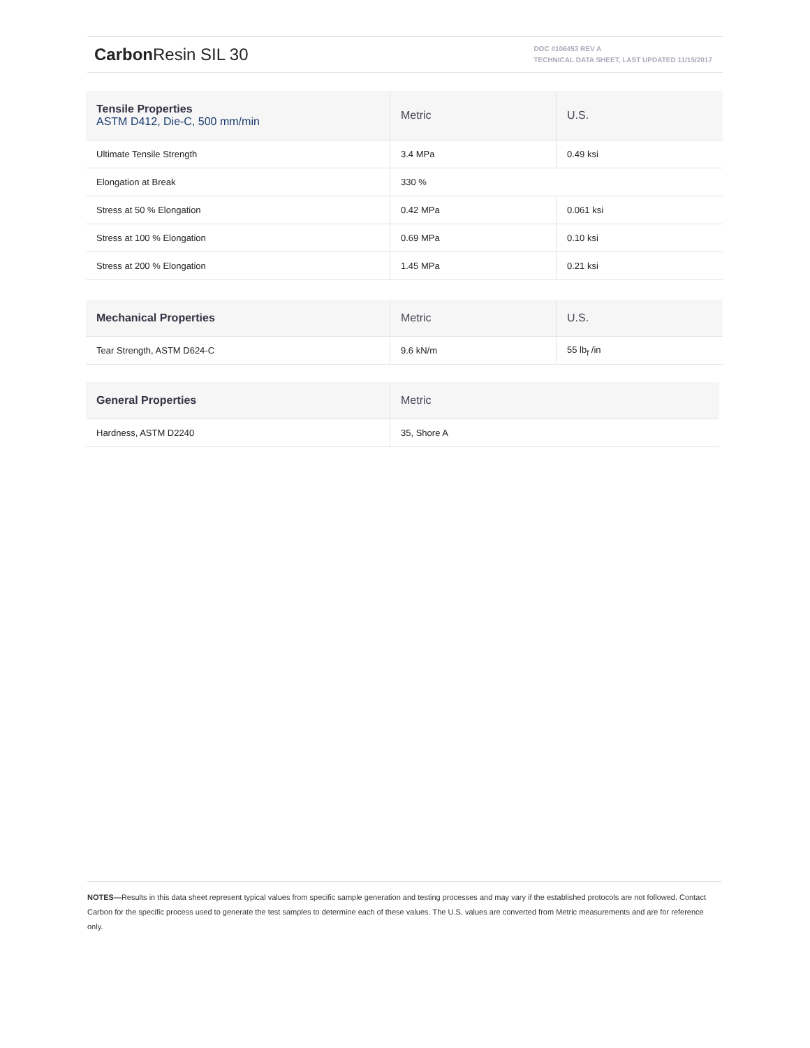Carbon Resin SIL 30
DOC #106453 REV A
TECHNICAL DATA SHEET, LAST UPDATED 11/15/2017
| Tensile Properties ASTM D412, Die-C, 500 mm/min | Metric | U.S. |
| --- | --- | --- |
| Ultimate Tensile Strength | 3.4 MPa | 0.49 ksi |
| Elongation at Break | 330 % | |
| Stress at 50 % Elongation | 0.42 MPa | 0.061 ksi |
| Stress at 100 % Elongation | 0.69 MPa | 0.10 ksi |
| Stress at 200 % Elongation | 1.45 MPa | 0.21 ksi |
| Mechanical Properties | Metric | U.S. |
| --- | --- | --- |
| Tear Strength, ASTM D624-C | 9.6 kN/m | 55 lb<sub>f</sub> /in |
| General Properties | Metric |
| --- | --- |
| Hardness, ASTM D2240 | 35, Shore A |
NOTES—Results in this data sheet represent typical values from specific sample generation and testing processes and may vary if the established protocols are not followed. Contact Carbon for the specific process used to generate the test samples to determine each of these values. The U.S. values are converted from Metric measurements and are for reference only.